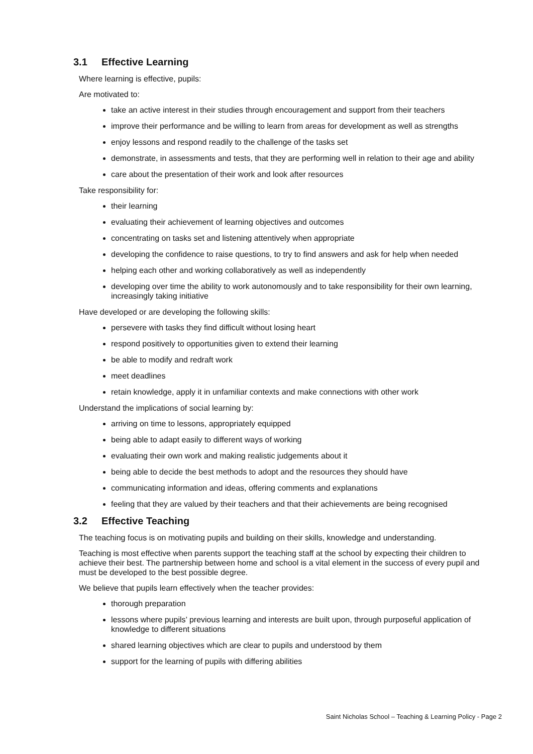3.1 Effective Learning
Where learning is effective, pupils:
Are motivated to:
take an active interest in their studies through encouragement and support from their teachers
improve their performance and be willing to learn from areas for development as well as strengths
enjoy lessons and respond readily to the challenge of the tasks set
demonstrate, in assessments and tests, that they are performing well in relation to their age and ability
care about the presentation of their work and look after resources
Take responsibility for:
their learning
evaluating their achievement of learning objectives and outcomes
concentrating on tasks set and listening attentively when appropriate
developing the confidence to raise questions, to try to find answers and ask for help when needed
helping each other and working collaboratively as well as independently
developing over time the ability to work autonomously and to take responsibility for their own learning, increasingly taking initiative
Have developed or are developing the following skills:
persevere with tasks they find difficult without losing heart
respond positively to opportunities given to extend their learning
be able to modify and redraft work
meet deadlines
retain knowledge, apply it in unfamiliar contexts and make connections with other work
Understand the implications of social learning by:
arriving on time to lessons, appropriately equipped
being able to adapt easily to different ways of working
evaluating their own work and making realistic judgements about it
being able to decide the best methods to adopt and the resources they should have
communicating information and ideas, offering comments and explanations
feeling that they are valued by their teachers and that their achievements are being recognised
3.2 Effective Teaching
The teaching focus is on motivating pupils and building on their skills, knowledge and understanding.
Teaching is most effective when parents support the teaching staff at the school by expecting their children to achieve their best. The partnership between home and school is a vital element in the success of every pupil and must be developed to the best possible degree.
We believe that pupils learn effectively when the teacher provides:
thorough preparation
lessons where pupils’ previous learning and interests are built upon, through purposeful application of knowledge to different situations
shared learning objectives which are clear to pupils and understood by them
support for the learning of pupils with differing abilities
Saint Nicholas School – Teaching & Learning Policy - Page 2